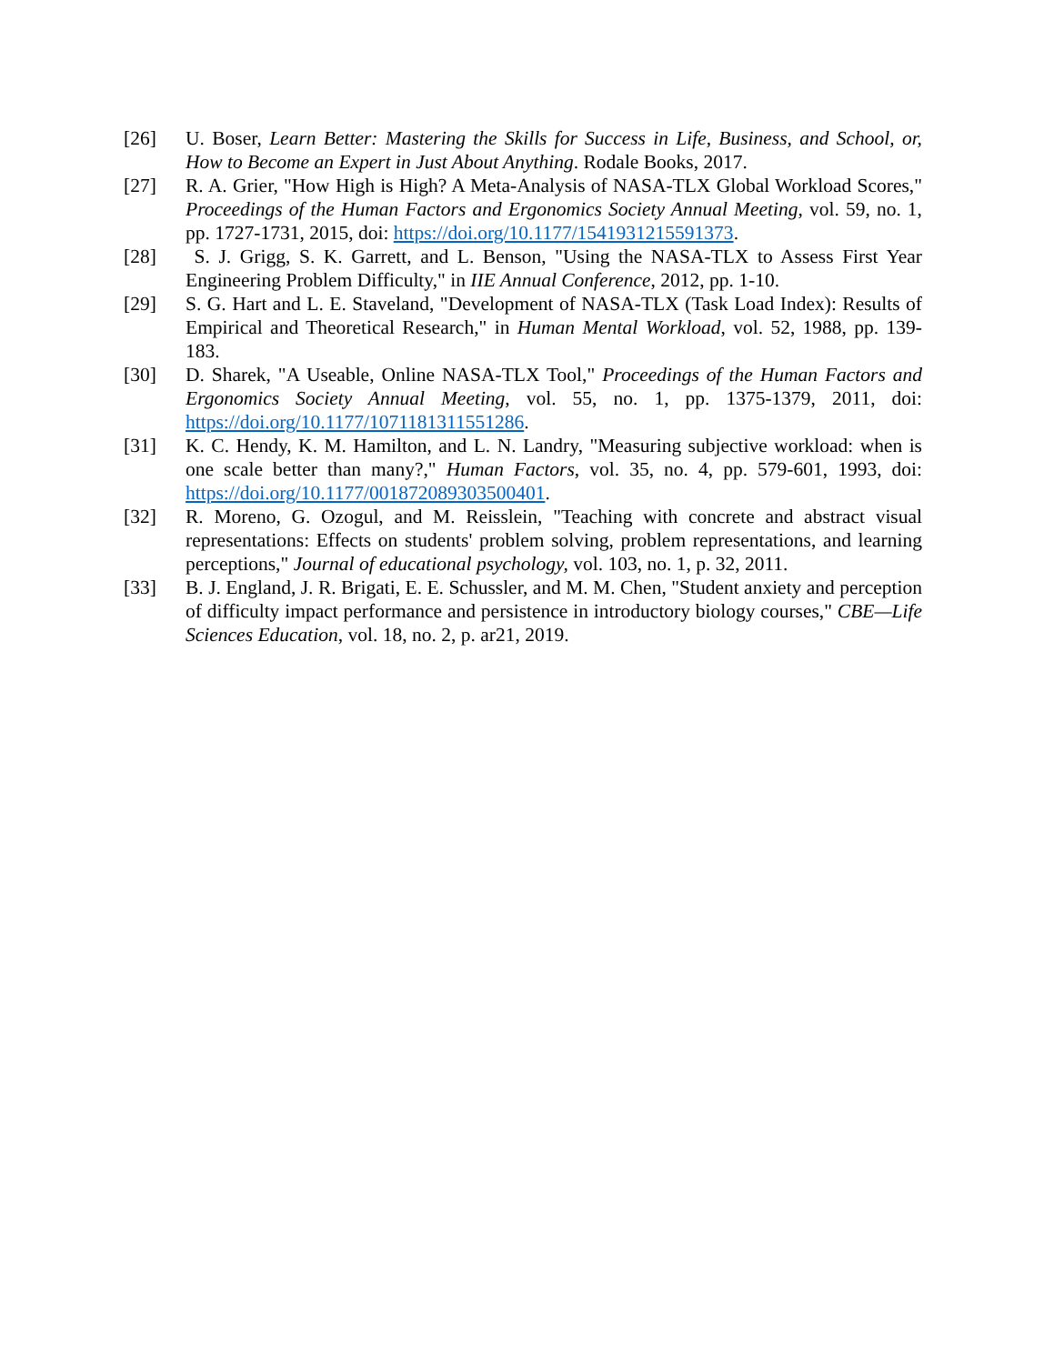[26] U. Boser, Learn Better: Mastering the Skills for Success in Life, Business, and School, or, How to Become an Expert in Just About Anything. Rodale Books, 2017.
[27] R. A. Grier, "How High is High? A Meta-Analysis of NASA-TLX Global Workload Scores," Proceedings of the Human Factors and Ergonomics Society Annual Meeting, vol. 59, no. 1, pp. 1727-1731, 2015, doi: https://doi.org/10.1177/1541931215591373.
[28] S. J. Grigg, S. K. Garrett, and L. Benson, "Using the NASA-TLX to Assess First Year Engineering Problem Difficulty," in IIE Annual Conference, 2012, pp. 1-10.
[29] S. G. Hart and L. E. Staveland, "Development of NASA-TLX (Task Load Index): Results of Empirical and Theoretical Research," in Human Mental Workload, vol. 52, 1988, pp. 139-183.
[30] D. Sharek, "A Useable, Online NASA-TLX Tool," Proceedings of the Human Factors and Ergonomics Society Annual Meeting, vol. 55, no. 1, pp. 1375-1379, 2011, doi: https://doi.org/10.1177/1071181311551286.
[31] K. C. Hendy, K. M. Hamilton, and L. N. Landry, "Measuring subjective workload: when is one scale better than many?," Human Factors, vol. 35, no. 4, pp. 579-601, 1993, doi: https://doi.org/10.1177/001872089303500401.
[32] R. Moreno, G. Ozogul, and M. Reisslein, "Teaching with concrete and abstract visual representations: Effects on students' problem solving, problem representations, and learning perceptions," Journal of educational psychology, vol. 103, no. 1, p. 32, 2011.
[33] B. J. England, J. R. Brigati, E. E. Schussler, and M. M. Chen, "Student anxiety and perception of difficulty impact performance and persistence in introductory biology courses," CBE—Life Sciences Education, vol. 18, no. 2, p. ar21, 2019.